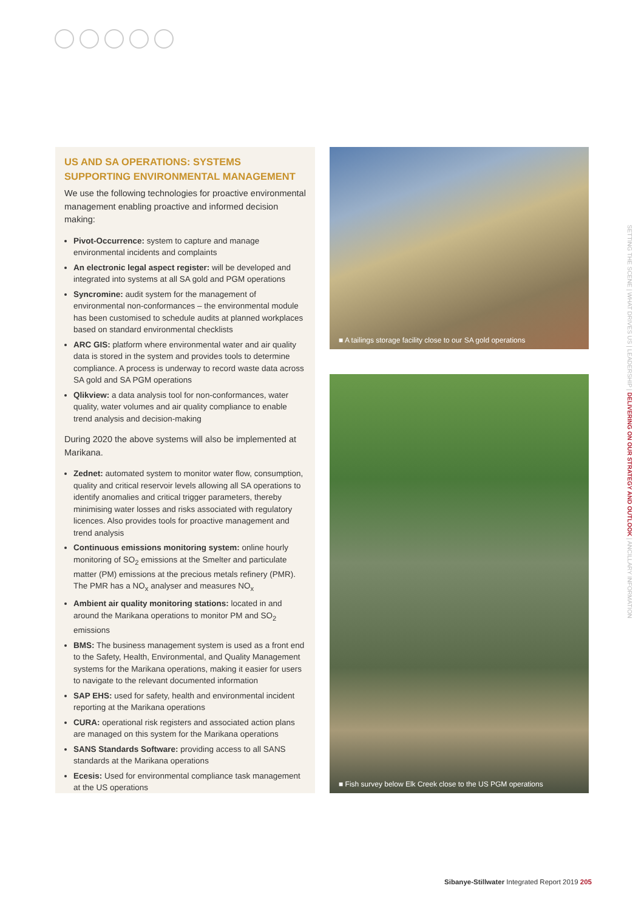US AND SA OPERATIONS: SYSTEMS SUPPORTING ENVIRONMENTAL MANAGEMENT
We use the following technologies for proactive environmental management enabling proactive and informed decision making:
Pivot-Occurrence: system to capture and manage environmental incidents and complaints
An electronic legal aspect register: will be developed and integrated into systems at all SA gold and PGM operations
Syncromine: audit system for the management of environmental non-conformances – the environmental module has been customised to schedule audits at planned workplaces based on standard environmental checklists
ARC GIS: platform where environmental water and air quality data is stored in the system and provides tools to determine compliance. A process is underway to record waste data across SA gold and SA PGM operations
Qlikview: a data analysis tool for non-conformances, water quality, water volumes and air quality compliance to enable trend analysis and decision-making
During 2020 the above systems will also be implemented at Marikana.
Zednet: automated system to monitor water flow, consumption, quality and critical reservoir levels allowing all SA operations to identify anomalies and critical trigger parameters, thereby minimising water losses and risks associated with regulatory licences. Also provides tools for proactive management and trend analysis
Continuous emissions monitoring system: online hourly monitoring of SO<sub>2</sub> emissions at the Smelter and particulate matter (PM) emissions at the precious metals refinery (PMR). The PMR has a NO<sub>x</sub> analyser and measures NO<sub>x</sub>
Ambient air quality monitoring stations: located in and around the Marikana operations to monitor PM and SO<sub>2</sub> emissions
BMS: The business management system is used as a front end to the Safety, Health, Environmental, and Quality Management systems for the Marikana operations, making it easier for users to navigate to the relevant documented information
SAP EHS: used for safety, health and environmental incident reporting at the Marikana operations
CURA: operational risk registers and associated action plans are managed on this system for the Marikana operations
SANS Standards Software: providing access to all SANS standards at the Marikana operations
Ecesis: Used for environmental compliance task management at the US operations
■ A tailings storage facility close to our SA gold operations
■ Fish survey below Elk Creek close to the US PGM operations
SETTING THE SCENE | WHAT DRIVES US | LEADERSHIP | DELIVERING ON OUR STRATEGY AND OUTLOOK | ANCILLARY INFORMATION
Sibanye-Stillwater Integrated Report 2019 205